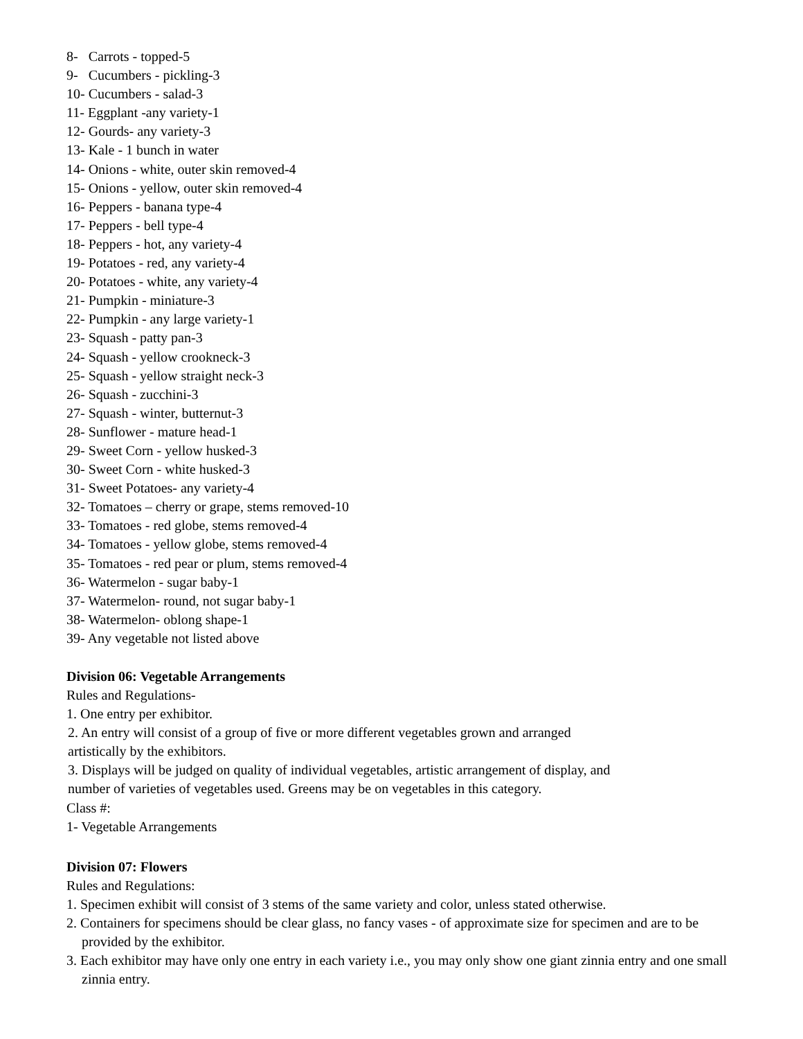8- Carrots - topped-5
9- Cucumbers - pickling-3
10- Cucumbers - salad-3
11- Eggplant -any variety-1
12- Gourds- any variety-3
13- Kale - 1 bunch in water
14- Onions - white, outer skin removed-4
15- Onions - yellow, outer skin removed-4
16- Peppers - banana type-4
17- Peppers - bell type-4
18- Peppers - hot, any variety-4
19- Potatoes - red, any variety-4
20- Potatoes - white, any variety-4
21- Pumpkin - miniature-3
22- Pumpkin - any large variety-1
23- Squash - patty pan-3
24- Squash - yellow crookneck-3
25- Squash - yellow straight neck-3
26- Squash - zucchini-3
27- Squash - winter, butternut-3
28- Sunflower - mature head-1
29- Sweet Corn - yellow husked-3
30- Sweet Corn - white husked-3
31- Sweet Potatoes- any variety-4
32- Tomatoes – cherry or grape, stems removed-10
33- Tomatoes - red globe, stems removed-4
34- Tomatoes - yellow globe, stems removed-4
35- Tomatoes - red pear or plum, stems removed-4
36- Watermelon - sugar baby-1
37- Watermelon- round, not sugar baby-1
38- Watermelon- oblong shape-1
39- Any vegetable not listed above
Division 06: Vegetable Arrangements
Rules and Regulations-
1. One entry per exhibitor.
2. An entry will consist of a group of five or more different vegetables grown and arranged
artistically by the exhibitors.
3. Displays will be judged on quality of individual vegetables, artistic arrangement of display, and
number of varieties of vegetables used. Greens may be on vegetables in this category.
Class #:
1- Vegetable Arrangements
Division 07: Flowers
Rules and Regulations:
1. Specimen exhibit will consist of 3 stems of the same variety and color, unless stated otherwise.
2. Containers for specimens should be clear glass, no fancy vases - of approximate size for specimen and are to be provided by the exhibitor.
3. Each exhibitor may have only one entry in each variety i.e., you may only show one giant zinnia entry and one small zinnia entry.